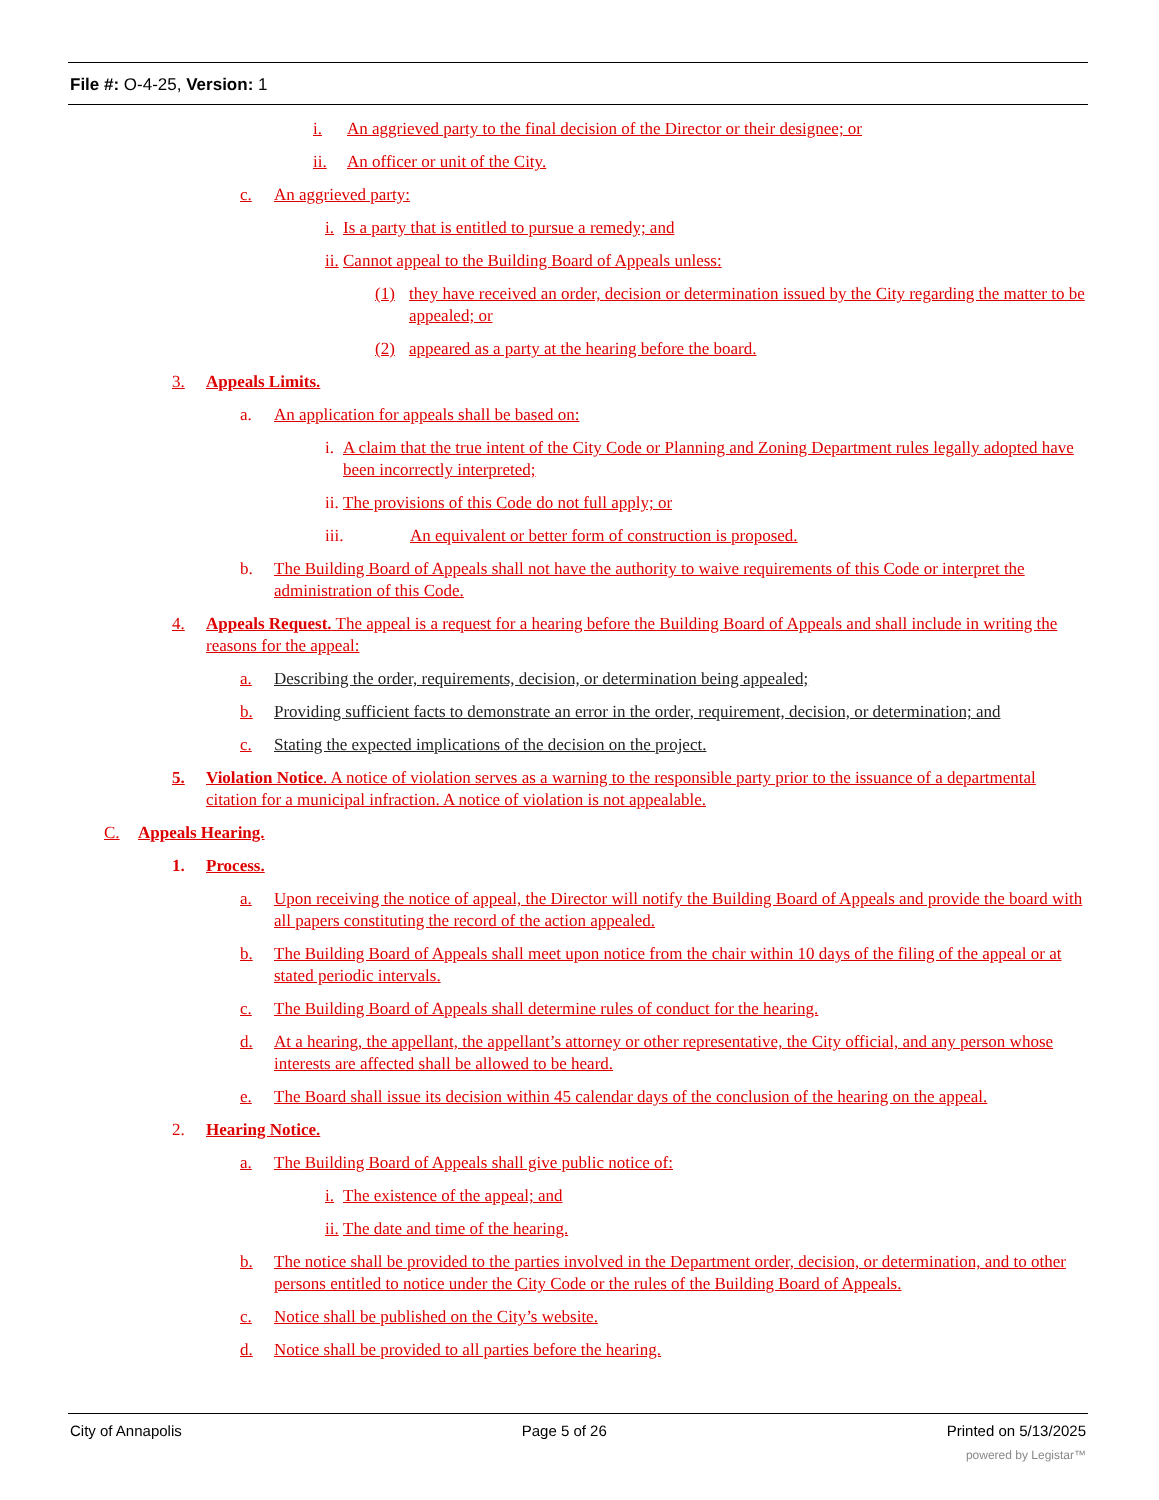File #: O-4-25, Version: 1
i. An aggrieved party to the final decision of the Director or their designee; or
ii. An officer or unit of the City.
c. An aggrieved party:
i. Is a party that is entitled to pursue a remedy; and
ii. Cannot appeal to the Building Board of Appeals unless:
(1) they have received an order, decision or determination issued by the City regarding the matter to be appealed; or
(2) appeared as a party at the hearing before the board.
3. Appeals Limits.
a. An application for appeals shall be based on:
i. A claim that the true intent of the City Code or Planning and Zoning Department rules legally adopted have been incorrectly interpreted;
ii. The provisions of this Code do not full apply; or
iii. An equivalent or better form of construction is proposed.
b. The Building Board of Appeals shall not have the authority to waive requirements of this Code or interpret the administration of this Code.
4. Appeals Request. The appeal is a request for a hearing before the Building Board of Appeals and shall include in writing the reasons for the appeal:
a. Describing the order, requirements, decision, or determination being appealed;
b. Providing sufficient facts to demonstrate an error in the order, requirement, decision, or determination; and
c. Stating the expected implications of the decision on the project.
5. Violation Notice. A notice of violation serves as a warning to the responsible party prior to the issuance of a departmental citation for a municipal infraction. A notice of violation is not appealable.
C. Appeals Hearing.
1. Process.
a. Upon receiving the notice of appeal, the Director will notify the Building Board of Appeals and provide the board with all papers constituting the record of the action appealed.
b. The Building Board of Appeals shall meet upon notice from the chair within 10 days of the filing of the appeal or at stated periodic intervals.
c. The Building Board of Appeals shall determine rules of conduct for the hearing.
d. At a hearing, the appellant, the appellant’s attorney or other representative, the City official, and any person whose interests are affected shall be allowed to be heard.
e. The Board shall issue its decision within 45 calendar days of the conclusion of the hearing on the appeal.
2. Hearing Notice.
a. The Building Board of Appeals shall give public notice of:
i. The existence of the appeal; and
ii. The date and time of the hearing.
b. The notice shall be provided to the parties involved in the Department order, decision, or determination, and to other persons entitled to notice under the City Code or the rules of the Building Board of Appeals.
c. Notice shall be published on the City’s website.
d. Notice shall be provided to all parties before the hearing.
City of Annapolis Page 5 of 26 Printed on 5/13/2025
powered by Legistar™